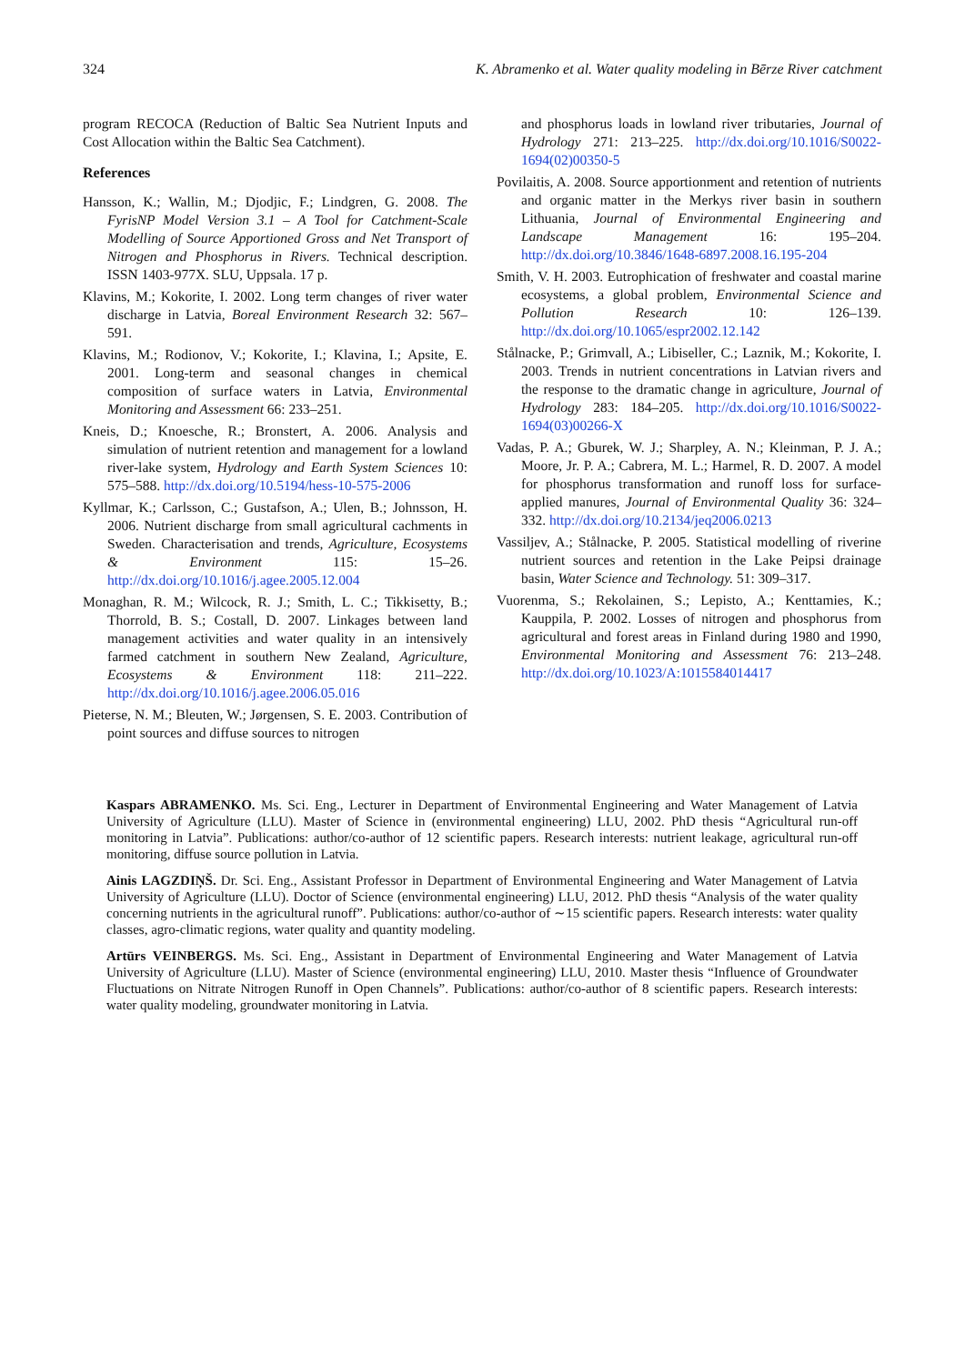324 K. Abramenko et al. Water quality modeling in Bērze River catchment
program RECOCA (Reduction of Baltic Sea Nutrient Inputs and Cost Allocation within the Baltic Sea Catchment).
References
Hansson, K.; Wallin, M.; Djodjic, F.; Lindgren, G. 2008. The FyrisNP Model Version 3.1 – A Tool for Catchment-Scale Modelling of Source Apportioned Gross and Net Transport of Nitrogen and Phosphorus in Rivers. Technical description. ISSN 1403-977X. SLU, Uppsala. 17 p.
Klavins, M.; Kokorite, I. 2002. Long term changes of river water discharge in Latvia, Boreal Environment Research 32: 567–591.
Klavins, M.; Rodionov, V.; Kokorite, I.; Klavina, I.; Apsite, E. 2001. Long-term and seasonal changes in chemical composition of surface waters in Latvia, Environmental Monitoring and Assessment 66: 233–251.
Kneis, D.; Knoesche, R.; Bronstert, A. 2006. Analysis and simulation of nutrient retention and management for a lowland river-lake system, Hydrology and Earth System Sciences 10: 575–588. http://dx.doi.org/10.5194/hess-10-575-2006
Kyllmar, K.; Carlsson, C.; Gustafson, A.; Ulen, B.; Johnsson, H. 2006. Nutrient discharge from small agricultural cachments in Sweden. Characterisation and trends, Agriculture, Ecosystems & Environment 115: 15–26. http://dx.doi.org/10.1016/j.agee.2005.12.004
Monaghan, R. M.; Wilcock, R. J.; Smith, L. C.; Tikkisetty, B.; Thorrold, B. S.; Costall, D. 2007. Linkages between land management activities and water quality in an intensively farmed catchment in southern New Zealand, Agriculture, Ecosystems & Environment 118: 211–222. http://dx.doi.org/10.1016/j.agee.2006.05.016
Pieterse, N. M.; Bleuten, W.; Jørgensen, S. E. 2003. Contribution of point sources and diffuse sources to nitrogen
and phosphorus loads in lowland river tributaries, Journal of Hydrology 271: 213–225. http://dx.doi.org/10.1016/S0022-1694(02)00350-5
Povilaitis, A. 2008. Source apportionment and retention of nutrients and organic matter in the Merkys river basin in southern Lithuania, Journal of Environmental Engineering and Landscape Management 16: 195–204. http://dx.doi.org/10.3846/1648-6897.2008.16.195-204
Smith, V. H. 2003. Eutrophication of freshwater and coastal marine ecosystems, a global problem, Environmental Science and Pollution Research 10: 126–139. http://dx.doi.org/10.1065/espr2002.12.142
Stålnacke, P.; Grimvall, A.; Libiseller, C.; Laznik, M.; Kokorite, I. 2003. Trends in nutrient concentrations in Latvian rivers and the response to the dramatic change in agriculture, Journal of Hydrology 283: 184–205. http://dx.doi.org/10.1016/S0022-1694(03)00266-X
Vadas, P. A.; Gburek, W. J.; Sharpley, A. N.; Kleinman, P. J. A.; Moore, Jr. P. A.; Cabrera, M. L.; Harmel, R. D. 2007. A model for phosphorus transformation and runoff loss for surface-applied manures, Journal of Environmental Quality 36: 324–332. http://dx.doi.org/10.2134/jeq2006.0213
Vassiljev, A.; Stålnacke, P. 2005. Statistical modelling of riverine nutrient sources and retention in the Lake Peipsi drainage basin, Water Science and Technology. 51: 309–317.
Vuorenma, S.; Rekolainen, S.; Lepisto, A.; Kenttamies, K.; Kauppila, P. 2002. Losses of nitrogen and phosphorus from agricultural and forest areas in Finland during 1980 and 1990, Environmental Monitoring and Assessment 76: 213–248. http://dx.doi.org/10.1023/A:1015584014417
Kaspars ABRAMENKO. Ms. Sci. Eng., Lecturer in Department of Environmental Engineering and Water Management of Latvia University of Agriculture (LLU). Master of Science in (environmental engineering) LLU, 2002. PhD thesis “Agricultural run-off monitoring in Latvia”. Publications: author/co-author of 12 scientific papers. Research interests: nutrient leakage, agricultural run-off monitoring, diffuse source pollution in Latvia.
Ainis LAGZDIŅŠ. Dr. Sci. Eng., Assistant Professor in Department of Environmental Engineering and Water Management of Latvia University of Agriculture (LLU). Doctor of Science (environmental engineering) LLU, 2012. PhD thesis “Analysis of the water quality concerning nutrients in the agricultural runoff”. Publications: author/co-author of ∼15 scientific papers. Research interests: water quality classes, agro-climatic regions, water quality and quantity modeling.
Artūrs VEINBERGS. Ms. Sci. Eng., Assistant in Department of Environmental Engineering and Water Management of Latvia University of Agriculture (LLU). Master of Science (environmental engineering) LLU, 2010. Master thesis “Influence of Groundwater Fluctuations on Nitrate Nitrogen Runoff in Open Channels”. Publications: author/co-author of 8 scientific papers. Research interests: water quality modeling, groundwater monitoring in Latvia.